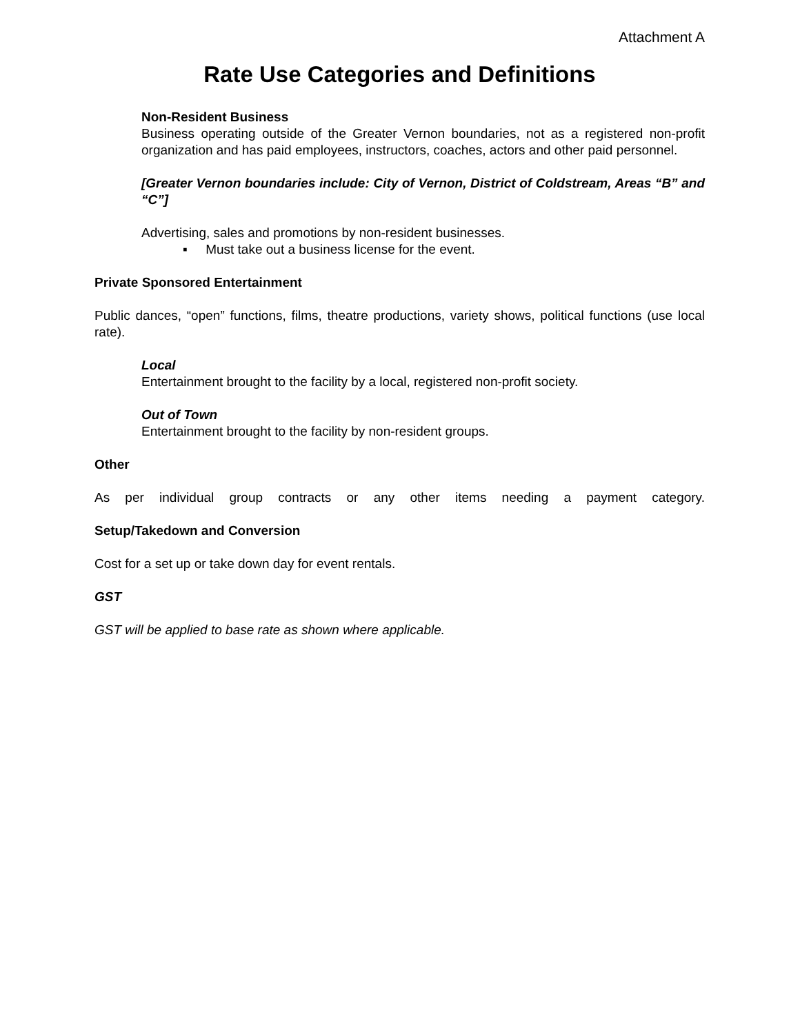Attachment A
Rate Use Categories and Definitions
Non-Resident Business
Business operating outside of the Greater Vernon boundaries, not as a registered non-profit organization and has paid employees, instructors, coaches, actors and other paid personnel.
[Greater Vernon boundaries include: City of Vernon, District of Coldstream, Areas “B” and “C”]
Advertising, sales and promotions by non-resident businesses.
▪ Must take out a business license for the event.
Private Sponsored Entertainment
Public dances, “open” functions, films, theatre productions, variety shows, political functions (use local rate).
Local
Entertainment brought to the facility by a local, registered non-profit society.
Out of Town
Entertainment brought to the facility by non-resident groups.
Other
As per individual group contracts or any other items needing a payment category.
Setup/Takedown and Conversion
Cost for a set up or take down day for event rentals.
GST
GST will be applied to base rate as shown where applicable.